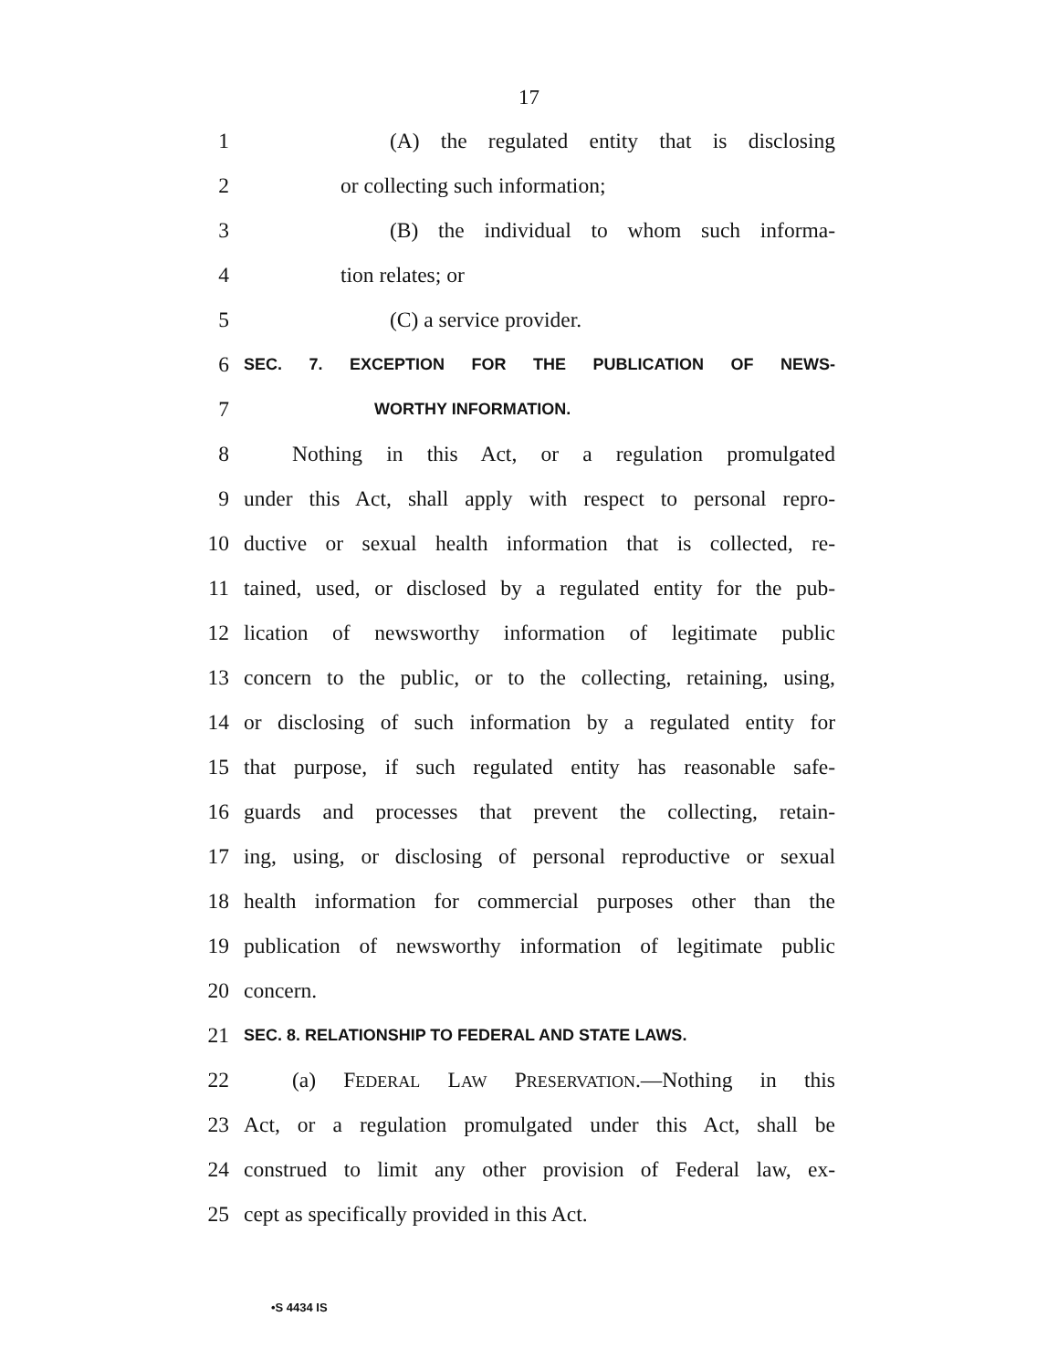17
1 (A) the regulated entity that is disclosing
2 or collecting such information;
3 (B) the individual to whom such informa-
4 tion relates; or
5 (C) a service provider.
6 SEC. 7. EXCEPTION FOR THE PUBLICATION OF NEWS-
7 WORTHY INFORMATION.
8 Nothing in this Act, or a regulation promulgated
9 under this Act, shall apply with respect to personal repro-
10 ductive or sexual health information that is collected, re-
11 tained, used, or disclosed by a regulated entity for the pub-
12 lication of newsworthy information of legitimate public
13 concern to the public, or to the collecting, retaining, using,
14 or disclosing of such information by a regulated entity for
15 that purpose, if such regulated entity has reasonable safe-
16 guards and processes that prevent the collecting, retain-
17 ing, using, or disclosing of personal reproductive or sexual
18 health information for commercial purposes other than the
19 publication of newsworthy information of legitimate public
20 concern.
21 SEC. 8. RELATIONSHIP TO FEDERAL AND STATE LAWS.
22 (a) FEDERAL LAW PRESERVATION.—Nothing in this
23 Act, or a regulation promulgated under this Act, shall be
24 construed to limit any other provision of Federal law, ex-
25 cept as specifically provided in this Act.
•S 4434 IS